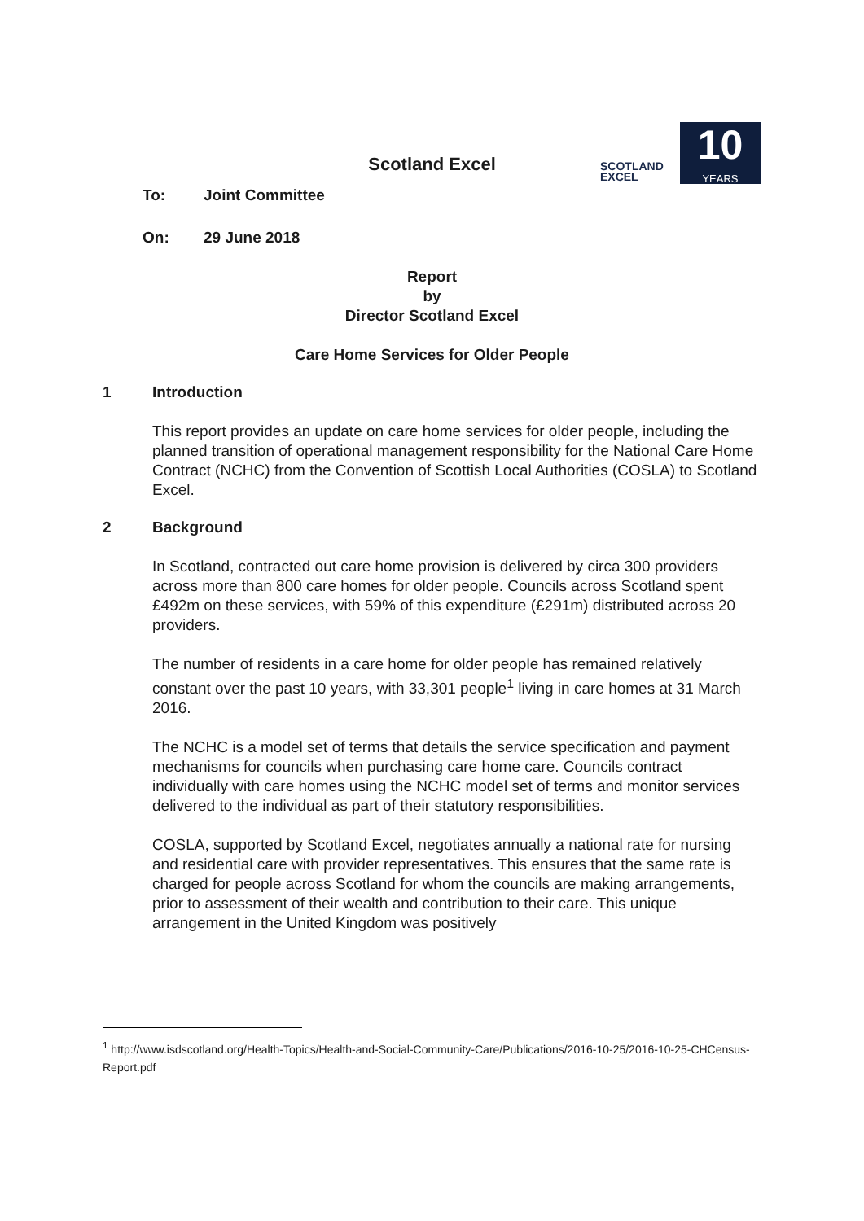SCOTLAND
EXCEL
10
YEARS
Scotland Excel
To: Joint Committee
On: 29 June 2018
Report
by
Director Scotland Excel
Care Home Services for Older People
1 Introduction
This report provides an update on care home services for older people, including the planned transition of operational management responsibility for the National Care Home Contract (NCHC) from the Convention of Scottish Local Authorities (COSLA) to Scotland Excel.
2 Background
In Scotland, contracted out care home provision is delivered by circa 300 providers across more than 800 care homes for older people. Councils across Scotland spent £492m on these services, with 59% of this expenditure (£291m) distributed across 20 providers.
The number of residents in a care home for older people has remained relatively constant over the past 10 years, with 33,301 people<sup>1</sup> living in care homes at 31 March 2016.
The NCHC is a model set of terms that details the service specification and payment mechanisms for councils when purchasing care home care. Councils contract individually with care homes using the NCHC model set of terms and monitor services delivered to the individual as part of their statutory responsibilities.
COSLA, supported by Scotland Excel, negotiates annually a national rate for nursing and residential care with provider representatives. This ensures that the same rate is charged for people across Scotland for whom the councils are making arrangements, prior to assessment of their wealth and contribution to their care. This unique arrangement in the United Kingdom was positively
<sup>1</sup> http://www.isdscotland.org/Health-Topics/Health-and-Social-Community-Care/Publications/2016-10-25/2016-10-25-CHCensus-Report.pdf